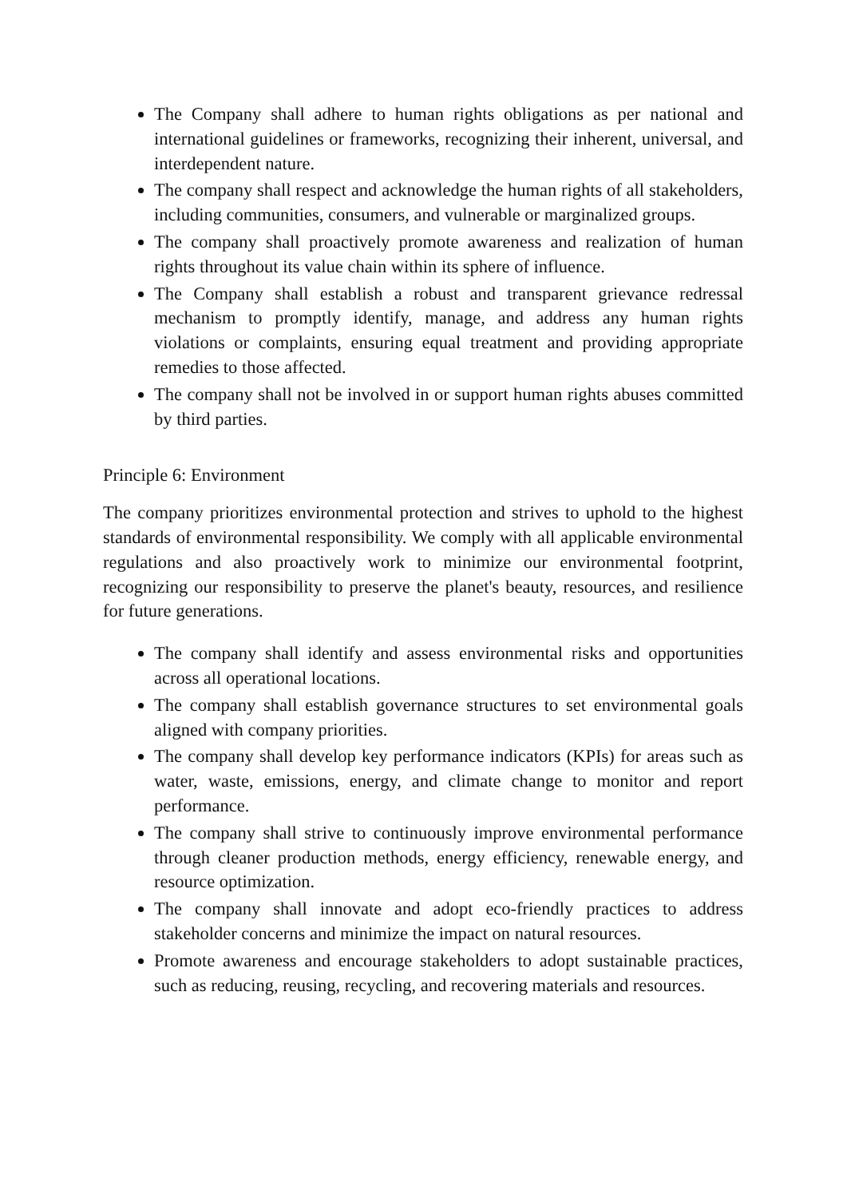The Company shall adhere to human rights obligations as per national and international guidelines or frameworks, recognizing their inherent, universal, and interdependent nature.
The company shall respect and acknowledge the human rights of all stakeholders, including communities, consumers, and vulnerable or marginalized groups.
The company shall proactively promote awareness and realization of human rights throughout its value chain within its sphere of influence.
The Company shall establish a robust and transparent grievance redressal mechanism to promptly identify, manage, and address any human rights violations or complaints, ensuring equal treatment and providing appropriate remedies to those affected.
The company shall not be involved in or support human rights abuses committed by third parties.
Principle 6: Environment
The company prioritizes environmental protection and strives to uphold to the highest standards of environmental responsibility. We comply with all applicable environmental regulations and also proactively work to minimize our environmental footprint, recognizing our responsibility to preserve the planet's beauty, resources, and resilience for future generations.
The company shall identify and assess environmental risks and opportunities across all operational locations.
The company shall establish governance structures to set environmental goals aligned with company priorities.
The company shall develop key performance indicators (KPIs) for areas such as water, waste, emissions, energy, and climate change to monitor and report performance.
The company shall strive to continuously improve environmental performance through cleaner production methods, energy efficiency, renewable energy, and resource optimization.
The company shall innovate and adopt eco-friendly practices to address stakeholder concerns and minimize the impact on natural resources.
Promote awareness and encourage stakeholders to adopt sustainable practices, such as reducing, reusing, recycling, and recovering materials and resources.